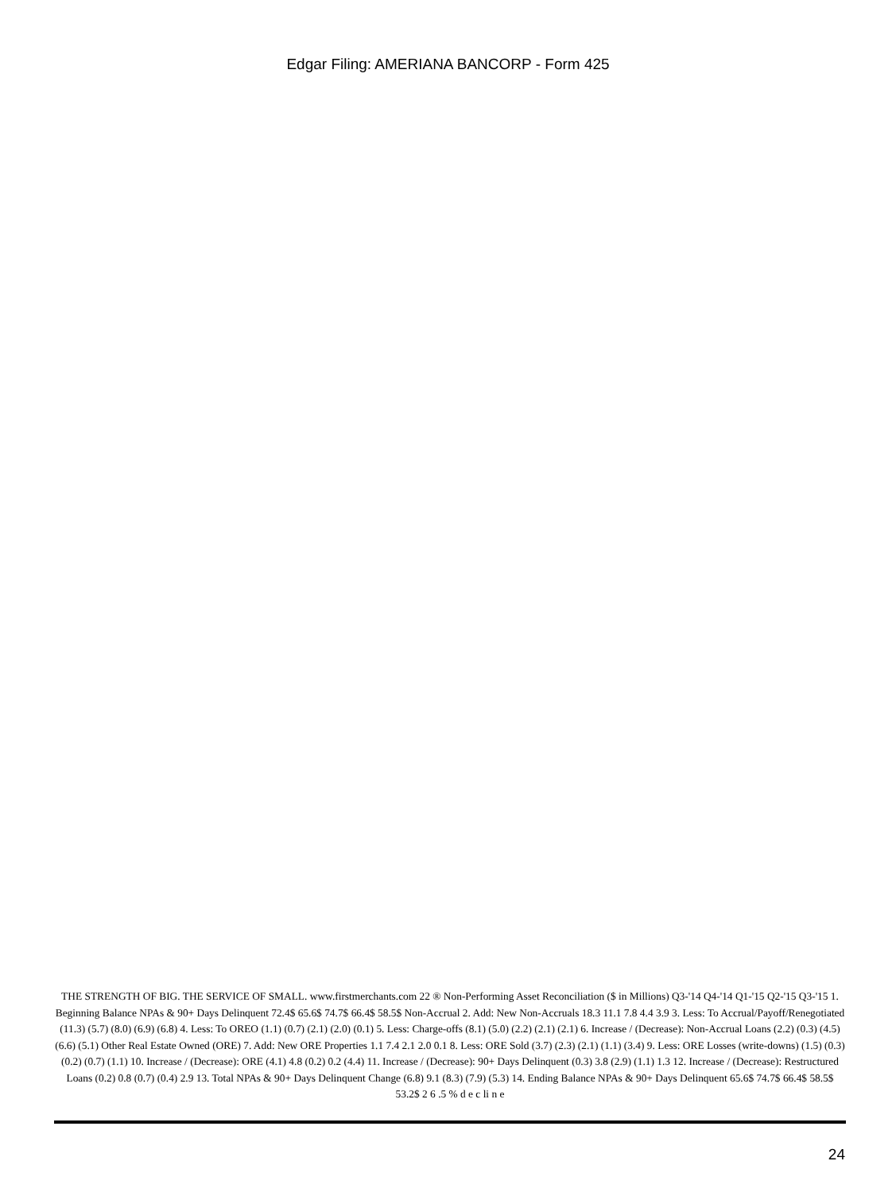Edgar Filing: AMERIANA BANCORP - Form 425
THE STRENGTH OF BIG. THE SERVICE OF SMALL. www.firstmerchants.com 22 ® Non-Performing Asset Reconciliation ($ in Millions) Q3-'14 Q4-'14 Q1-'15 Q2-'15 Q3-'15 1. Beginning Balance NPAs & 90+ Days Delinquent 72.4$ 65.6$ 74.7$ 66.4$ 58.5$ Non-Accrual 2. Add: New Non-Accruals 18.3 11.1 7.8 4.4 3.9 3. Less: To Accrual/Payoff/Renegotiated (11.3) (5.7) (8.0) (6.9) (6.8) 4. Less: To OREO (1.1) (0.7) (2.1) (2.0) (0.1) 5. Less: Charge-offs (8.1) (5.0) (2.2) (2.1) (2.1) 6. Increase / (Decrease): Non-Accrual Loans (2.2) (0.3) (4.5) (6.6) (5.1) Other Real Estate Owned (ORE) 7. Add: New ORE Properties 1.1 7.4 2.1 2.0 0.1 8. Less: ORE Sold (3.7) (2.3) (2.1) (1.1) (3.4) 9. Less: ORE Losses (write-downs) (1.5) (0.3) (0.2) (0.7) (1.1) 10. Increase / (Decrease): ORE (4.1) 4.8 (0.2) 0.2 (4.4) 11. Increase / (Decrease): 90+ Days Delinquent (0.3) 3.8 (2.9) (1.1) 1.3 12. Increase / (Decrease): Restructured Loans (0.2) 0.8 (0.7) (0.4) 2.9 13. Total NPAs & 90+ Days Delinquent Change (6.8) 9.1 (8.3) (7.9) (5.3) 14. Ending Balance NPAs & 90+ Days Delinquent 65.6$ 74.7$ 66.4$ 58.5$ 53.2$ 2 6 .5 % d e c li n e
24